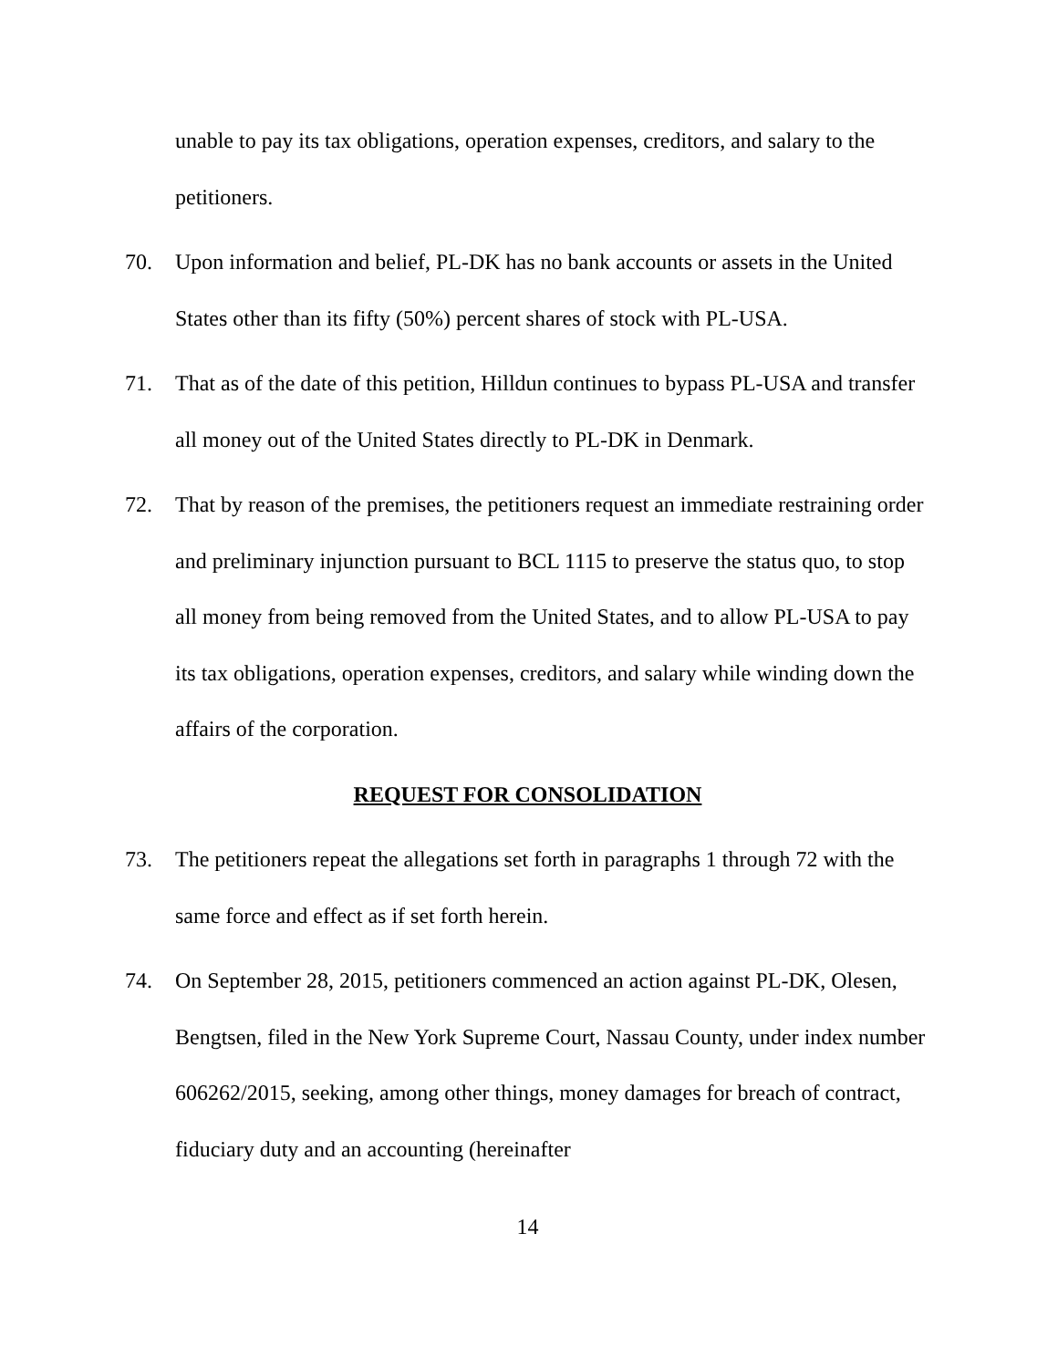unable to pay its tax obligations, operation expenses, creditors, and salary to the petitioners.
70. Upon information and belief, PL-DK has no bank accounts or assets in the United States other than its fifty (50%) percent shares of stock with PL-USA.
71. That as of the date of this petition, Hilldun continues to bypass PL-USA and transfer all money out of the United States directly to PL-DK in Denmark.
72. That by reason of the premises, the petitioners request an immediate restraining order and preliminary injunction pursuant to BCL 1115 to preserve the status quo, to stop all money from being removed from the United States, and to allow PL-USA to pay its tax obligations, operation expenses, creditors, and salary while winding down the affairs of the corporation.
REQUEST FOR CONSOLIDATION
73. The petitioners repeat the allegations set forth in paragraphs 1 through 72 with the same force and effect as if set forth herein.
74. On September 28, 2015, petitioners commenced an action against PL-DK, Olesen, Bengtsen, filed in the New York Supreme Court, Nassau County, under index number 606262/2015, seeking, among other things, money damages for breach of contract, fiduciary duty and an accounting (hereinafter
14